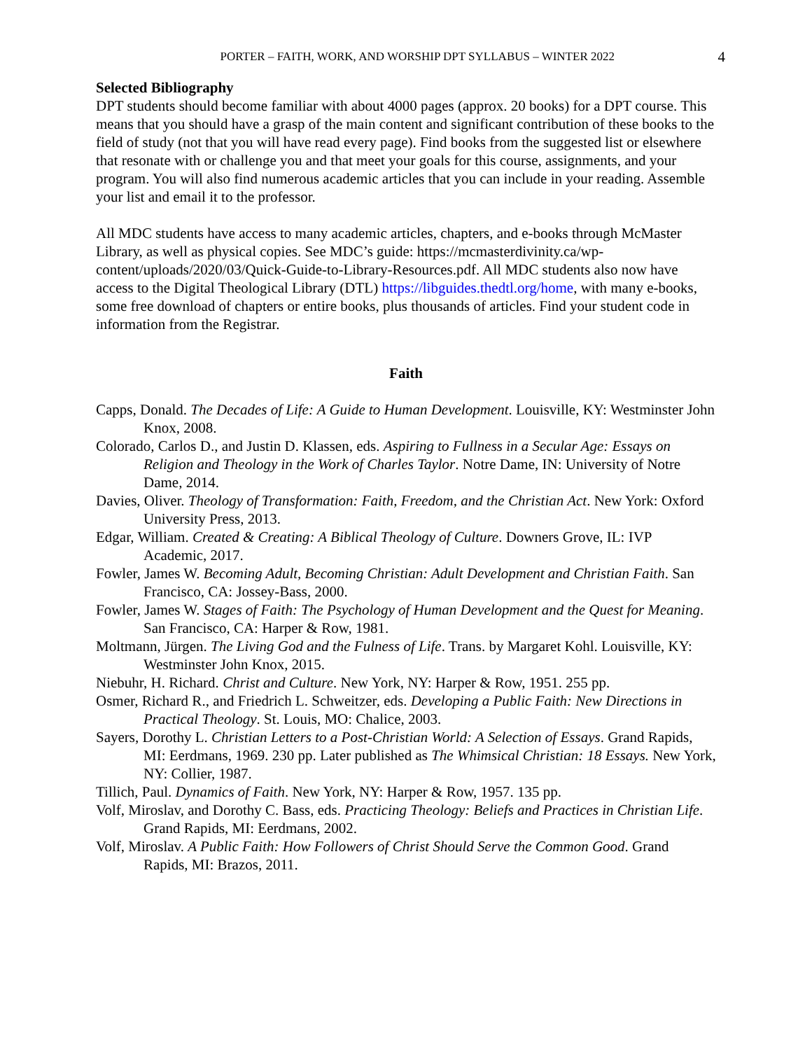PORTER – FAITH, WORK, AND WORSHIP DPT SYLLABUS – WINTER 2022 4
Selected Bibliography
DPT students should become familiar with about 4000 pages (approx. 20 books) for a DPT course. This means that you should have a grasp of the main content and significant contribution of these books to the field of study (not that you will have read every page). Find books from the suggested list or elsewhere that resonate with or challenge you and that meet your goals for this course, assignments, and your program. You will also find numerous academic articles that you can include in your reading. Assemble your list and email it to the professor.
All MDC students have access to many academic articles, chapters, and e-books through McMaster Library, as well as physical copies. See MDC’s guide: https://mcmasterdivinity.ca/wp-content/uploads/2020/03/Quick-Guide-to-Library-Resources.pdf. All MDC students also now have access to the Digital Theological Library (DTL) https://libguides.thedtl.org/home, with many e-books, some free download of chapters or entire books, plus thousands of articles. Find your student code in information from the Registrar.
Faith
Capps, Donald. The Decades of Life: A Guide to Human Development. Louisville, KY: Westminster John Knox, 2008.
Colorado, Carlos D., and Justin D. Klassen, eds. Aspiring to Fullness in a Secular Age: Essays on Religion and Theology in the Work of Charles Taylor. Notre Dame, IN: University of Notre Dame, 2014.
Davies, Oliver. Theology of Transformation: Faith, Freedom, and the Christian Act. New York: Oxford University Press, 2013.
Edgar, William. Created & Creating: A Biblical Theology of Culture. Downers Grove, IL: IVP Academic, 2017.
Fowler, James W. Becoming Adult, Becoming Christian: Adult Development and Christian Faith. San Francisco, CA: Jossey-Bass, 2000.
Fowler, James W. Stages of Faith: The Psychology of Human Development and the Quest for Meaning. San Francisco, CA: Harper & Row, 1981.
Moltmann, Jürgen. The Living God and the Fulness of Life. Trans. by Margaret Kohl. Louisville, KY: Westminster John Knox, 2015.
Niebuhr, H. Richard. Christ and Culture. New York, NY: Harper & Row, 1951. 255 pp.
Osmer, Richard R., and Friedrich L. Schweitzer, eds. Developing a Public Faith: New Directions in Practical Theology. St. Louis, MO: Chalice, 2003.
Sayers, Dorothy L. Christian Letters to a Post-Christian World: A Selection of Essays. Grand Rapids, MI: Eerdmans, 1969. 230 pp. Later published as The Whimsical Christian: 18 Essays. New York, NY: Collier, 1987.
Tillich, Paul. Dynamics of Faith. New York, NY: Harper & Row, 1957. 135 pp.
Volf, Miroslav, and Dorothy C. Bass, eds. Practicing Theology: Beliefs and Practices in Christian Life. Grand Rapids, MI: Eerdmans, 2002.
Volf, Miroslav. A Public Faith: How Followers of Christ Should Serve the Common Good. Grand Rapids, MI: Brazos, 2011.